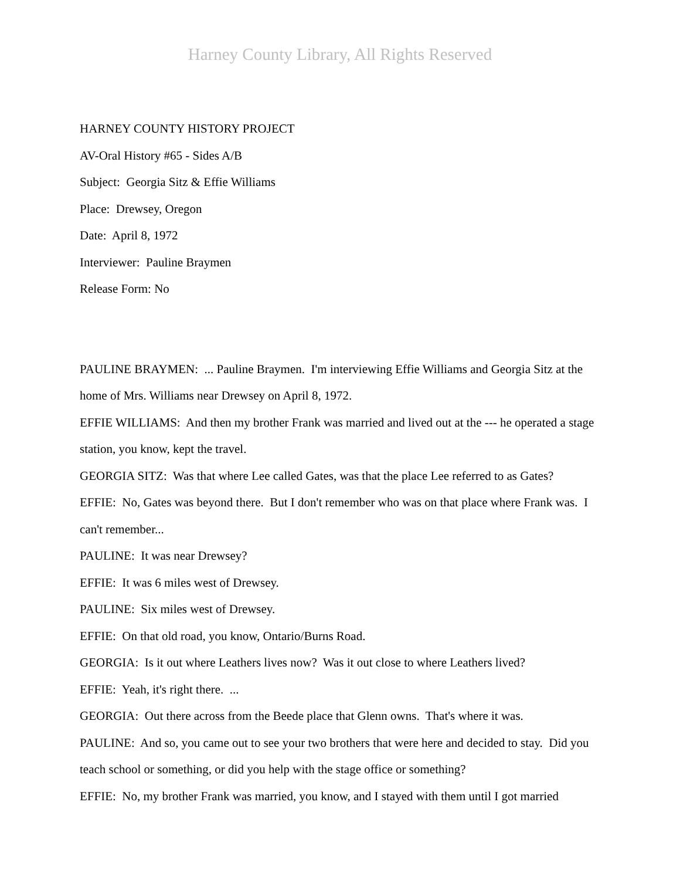Harney County Library, All Rights Reserved
HARNEY COUNTY HISTORY PROJECT
AV-Oral History #65 - Sides A/B
Subject: Georgia Sitz & Effie Williams
Place: Drewsey, Oregon
Date: April 8, 1972
Interviewer: Pauline Braymen
Release Form: No
PAULINE BRAYMEN: ... Pauline Braymen. I'm interviewing Effie Williams and Georgia Sitz at the home of Mrs. Williams near Drewsey on April 8, 1972.
EFFIE WILLIAMS: And then my brother Frank was married and lived out at the --- he operated a stage station, you know, kept the travel.
GEORGIA SITZ: Was that where Lee called Gates, was that the place Lee referred to as Gates?
EFFIE: No, Gates was beyond there. But I don't remember who was on that place where Frank was. I can't remember...
PAULINE: It was near Drewsey?
EFFIE: It was 6 miles west of Drewsey.
PAULINE: Six miles west of Drewsey.
EFFIE: On that old road, you know, Ontario/Burns Road.
GEORGIA: Is it out where Leathers lives now? Was it out close to where Leathers lived?
EFFIE: Yeah, it's right there. ...
GEORGIA: Out there across from the Beede place that Glenn owns. That's where it was.
PAULINE: And so, you came out to see your two brothers that were here and decided to stay. Did you teach school or something, or did you help with the stage office or something?
EFFIE: No, my brother Frank was married, you know, and I stayed with them until I got married